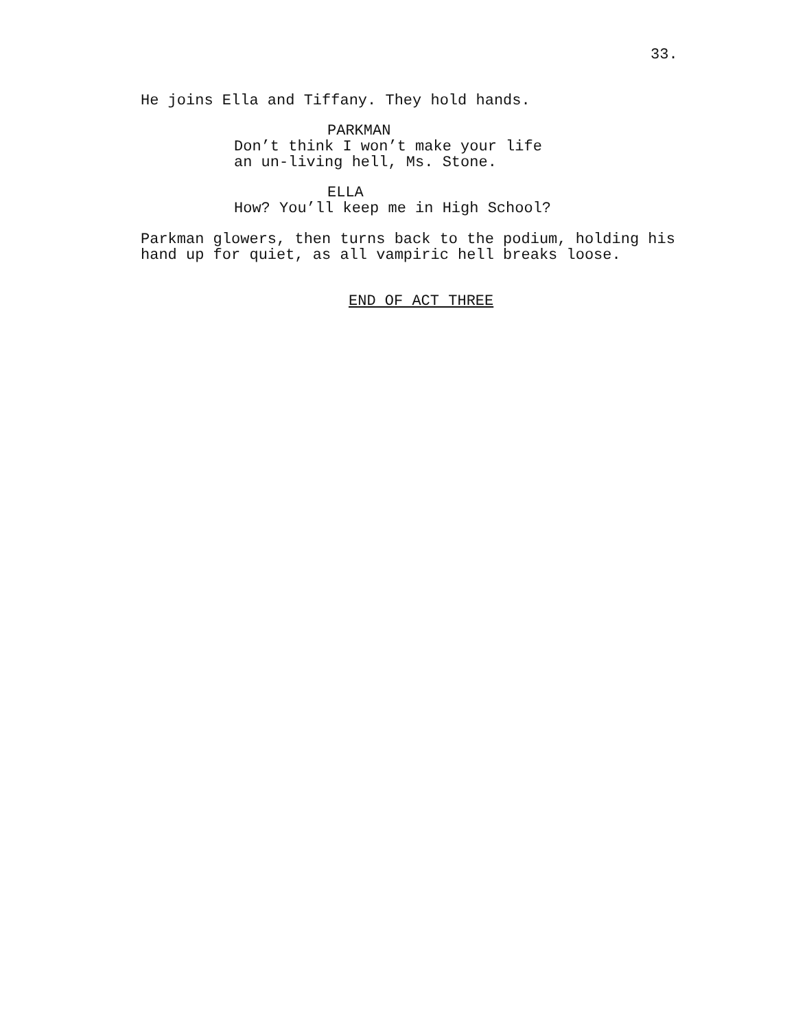33.
He joins Ella and Tiffany. They hold hands.
PARKMAN
Don’t think I won’t make your life an un-living hell, Ms. Stone.
ELLA
How? You’ll keep me in High School?
Parkman glowers, then turns back to the podium, holding his hand up for quiet, as all vampiric hell breaks loose.
END OF ACT THREE